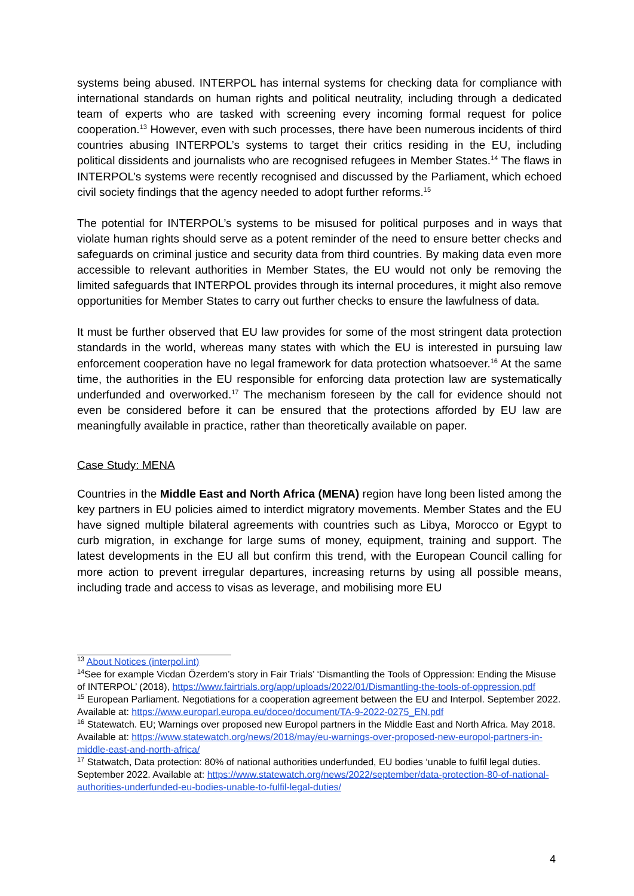systems being abused. INTERPOL has internal systems for checking data for compliance with international standards on human rights and political neutrality, including through a dedicated team of experts who are tasked with screening every incoming formal request for police cooperation.<sup>13</sup> However, even with such processes, there have been numerous incidents of third countries abusing INTERPOL’s systems to target their critics residing in the EU, including political dissidents and journalists who are recognised refugees in Member States.<sup>14</sup> The flaws in INTERPOL’s systems were recently recognised and discussed by the Parliament, which echoed civil society findings that the agency needed to adopt further reforms.<sup>15</sup>
The potential for INTERPOL’s systems to be misused for political purposes and in ways that violate human rights should serve as a potent reminder of the need to ensure better checks and safeguards on criminal justice and security data from third countries. By making data even more accessible to relevant authorities in Member States, the EU would not only be removing the limited safeguards that INTERPOL provides through its internal procedures, it might also remove opportunities for Member States to carry out further checks to ensure the lawfulness of data.
It must be further observed that EU law provides for some of the most stringent data protection standards in the world, whereas many states with which the EU is interested in pursuing law enforcement cooperation have no legal framework for data protection whatsoever.<sup>16</sup> At the same time, the authorities in the EU responsible for enforcing data protection law are systematically underfunded and overworked.<sup>17</sup> The mechanism foreseen by the call for evidence should not even be considered before it can be ensured that the protections afforded by EU law are meaningfully available in practice, rather than theoretically available on paper.
Case Study: MENA
Countries in the Middle East and North Africa (MENA) region have long been listed among the key partners in EU policies aimed to interdict migratory movements. Member States and the EU have signed multiple bilateral agreements with countries such as Libya, Morocco or Egypt to curb migration, in exchange for large sums of money, equipment, training and support. The latest developments in the EU all but confirm this trend, with the European Council calling for more action to prevent irregular departures, increasing returns by using all possible means, including trade and access to visas as leverage, and mobilising more EU
<sup>13</sup> About Notices (interpol.int)
<sup>14</sup> See for example Vicdan Özerdem’s story in Fair Trials’ ‘Dismantling the Tools of Oppression: Ending the Misuse of INTERPOL’ (2018), https://www.fairtrials.org/app/uploads/2022/01/Dismantling-the-tools-of-oppression.pdf
<sup>15</sup> European Parliament. Negotiations for a cooperation agreement between the EU and Interpol. September 2022. Available at: https://www.europarl.europa.eu/doceo/document/TA-9-2022-0275_EN.pdf
<sup>16</sup> Statewatch. EU; Warnings over proposed new Europol partners in the Middle East and North Africa. May 2018. Available at: https://www.statewatch.org/news/2018/may/eu-warnings-over-proposed-new-europol-partners-in-middle-east-and-north-africa/
<sup>17</sup> Statwatch, Data protection: 80% of national authorities underfunded, EU bodies ‘unable to fulfil legal duties. September 2022. Available at: https://www.statewatch.org/news/2022/september/data-protection-80-of-national-authorities-underfunded-eu-bodies-unable-to-fulfil-legal-duties/
4